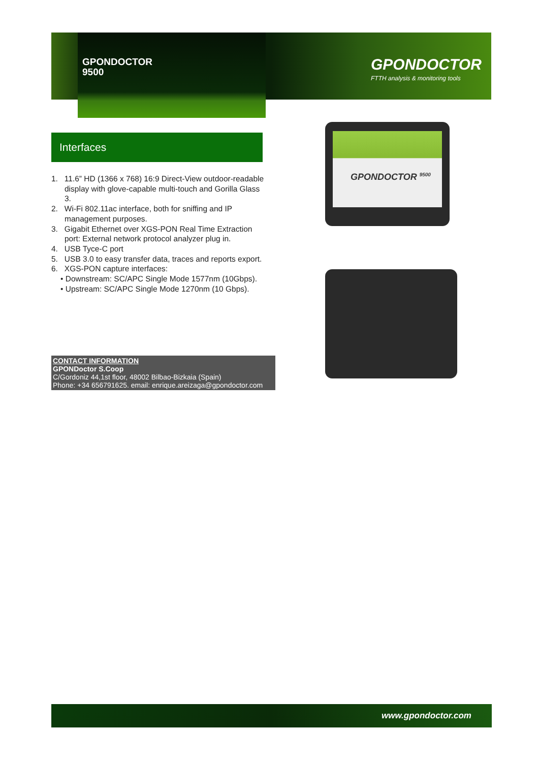GPONDOCTOR
9500
GPONDOCTOR
FTTH analysis & monitoring tools
Interfaces
GPONDOCTOR <sup>9500</sup>
1. 11.6” HD (1366 x 768) 16:9 Direct-View outdoor-readable display with glove-capable multi-touch and Gorilla Glass 3.
2. Wi-Fi 802.11ac interface, both for sniffing and IP management purposes.
3. Gigabit Ethernet over XGS-PON Real Time Extraction port: External network protocol analyzer plug in.
4. USB Tyce-C port
5. USB 3.0 to easy transfer data, traces and reports export.
6. XGS-PON capture interfaces:
• Downstream: SC/APC Single Mode 1577nm (10Gbps).
• Upstream: SC/APC Single Mode 1270nm (10 Gbps).
CONTACT INFORMATION
GPONDoctor S.Coop
C/Gordoniz 44,1st floor, 48002 Bilbao-Bizkaia (Spain)
Phone: +34 656791625. email: enrique.areizaga@gpondoctor.com
www.gpondoctor.com